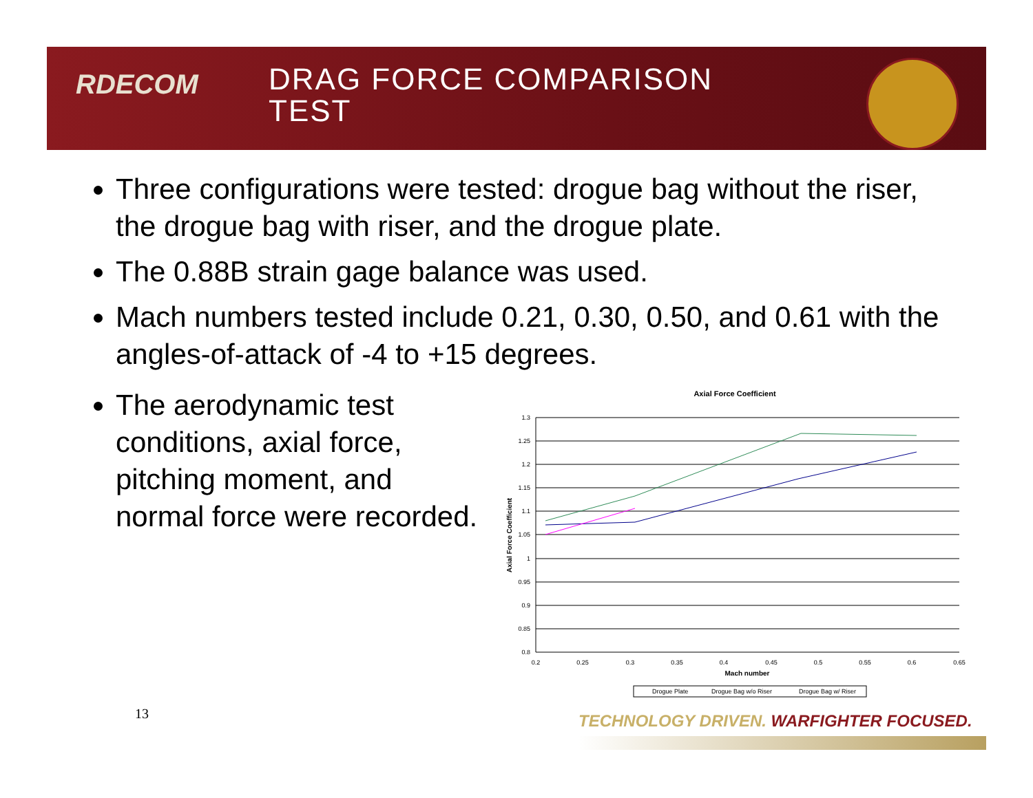RDECOM
DRAG FORCE COMPARISON
TEST
Three configurations were tested: drogue bag without the riser, the drogue bag with riser, and the drogue plate.
The 0.88B strain gage balance was used.
Mach numbers tested include 0.21, 0.30, 0.50, and 0.61 with the angles-of-attack of -4 to +15 degrees.
The aerodynamic test
conditions, axial force,
pitching moment, and
normal force were recorded.
Axial Force Coefficient
1.3
1.25
1.2
1.15
1.1
1.05
1
0.95
0.9
0.85
0.8
0.2
0.25
0.3
0.35
0.4
0.45
0.5
0.55
0.6
0.65
Mach number
Axial Force Coefficient
Drogue Plate
Drogue Bag w/o Riser
Drogue Bag w/ Riser
13
TECHNOLOGY DRIVEN. WARFIGHTER FOCUSED.